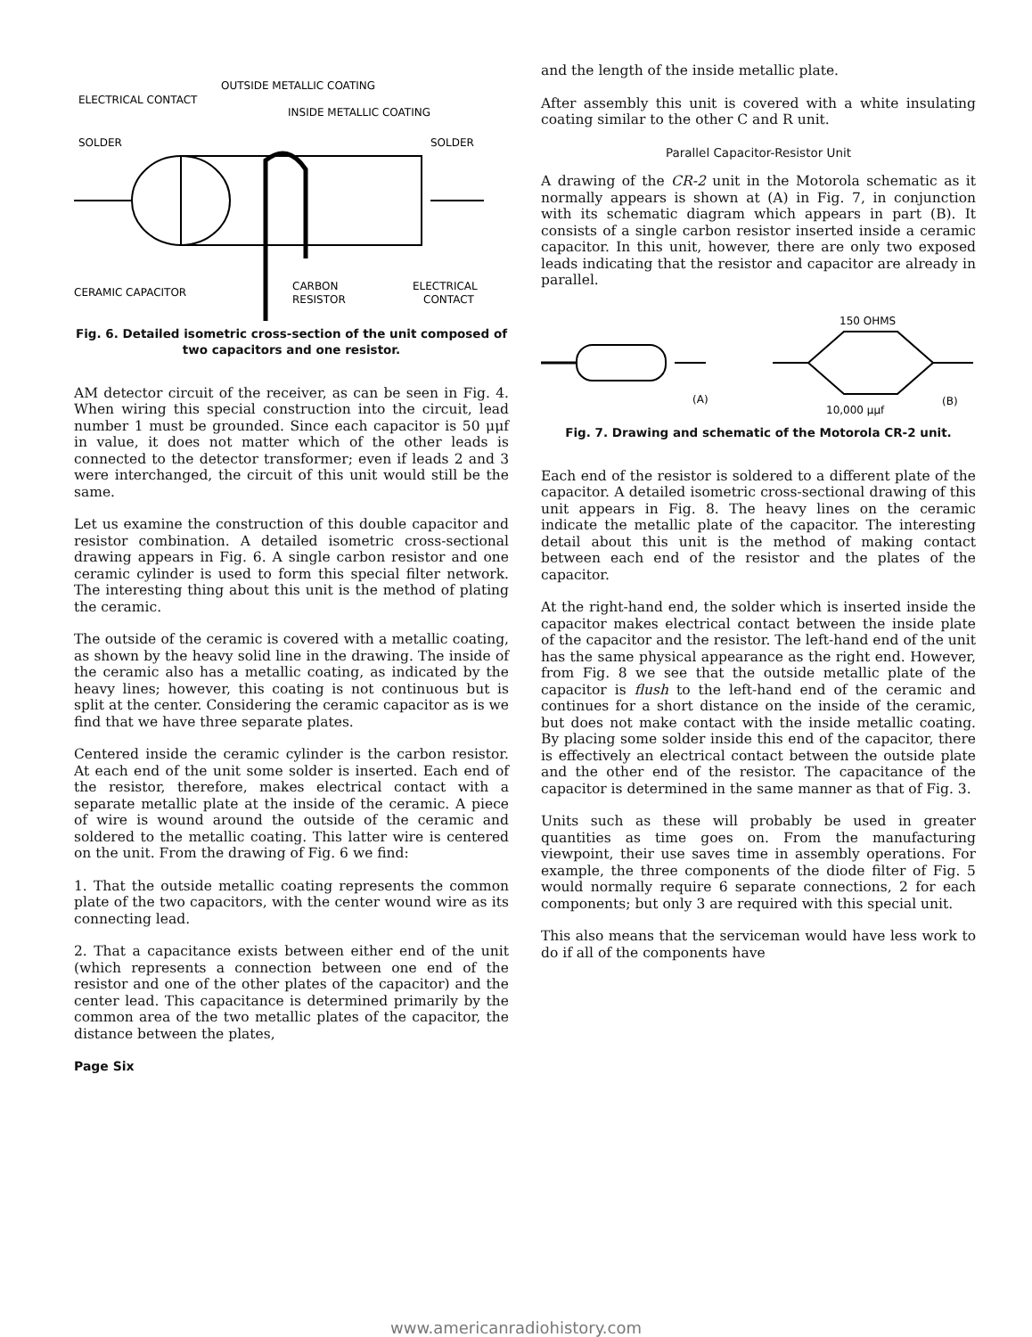OUTSIDE METALLIC COATING
ELECTRICAL CONTACT
INSIDE METALLIC COATING
SOLDER
SOLDER
CERAMIC CAPACITOR
CARBON
RESISTOR
ELECTRICAL
CONTACT
Fig. 6. Detailed isometric cross-section of the unit composed of two capacitors and one resistor.
AM detector circuit of the receiver, as can be seen in Fig. 4. When wiring this special construction into the circuit, lead number 1 must be grounded. Since each capacitor is 50 μμf in value, it does not matter which of the other leads is connected to the detector transformer; even if leads 2 and 3 were interchanged, the circuit of this unit would still be the same.
Let us examine the construction of this double capacitor and resistor combination. A detailed isometric cross-sectional drawing appears in Fig. 6. A single carbon resistor and one ceramic cylinder is used to form this special filter network. The interesting thing about this unit is the method of plating the ceramic.
The outside of the ceramic is covered with a metallic coating, as shown by the heavy solid line in the drawing. The inside of the ceramic also has a metallic coating, as indicated by the heavy lines; however, this coating is not continuous but is split at the center. Considering the ceramic capacitor as is we find that we have three separate plates.
Centered inside the ceramic cylinder is the carbon resistor. At each end of the unit some solder is inserted. Each end of the resistor, therefore, makes electrical contact with a separate metallic plate at the inside of the ceramic. A piece of wire is wound around the outside of the ceramic and soldered to the metallic coating. This latter wire is centered on the unit. From the drawing of Fig. 6 we find:
1. That the outside metallic coating represents the common plate of the two capacitors, with the center wound wire as its connecting lead.
2. That a capacitance exists between either end of the unit (which represents a connection between one end of the resistor and one of the other plates of the capacitor) and the center lead. This capacitance is determined primarily by the common area of the two metallic plates of the capacitor, the distance between the plates,
Page Six
and the length of the inside metallic plate.
After assembly this unit is covered with a white insulating coating similar to the other C and R unit.
Parallel Capacitor-Resistor Unit
A drawing of the CR-2 unit in the Motorola schematic as it normally appears is shown at (A) in Fig. 7, in conjunction with its schematic diagram which appears in part (B). It consists of a single carbon resistor inserted inside a ceramic capacitor. In this unit, however, there are only two exposed leads indicating that the resistor and capacitor are already in parallel.
150 OHMS
(A)
10,000 μμf
(B)
Fig. 7. Drawing and schematic of the Motorola CR-2 unit.
Each end of the resistor is soldered to a different plate of the capacitor. A detailed isometric cross-sectional drawing of this unit appears in Fig. 8. The heavy lines on the ceramic indicate the metallic plate of the capacitor. The interesting detail about this unit is the method of making contact between each end of the resistor and the plates of the capacitor.
At the right-hand end, the solder which is inserted inside the capacitor makes electrical contact between the inside plate of the capacitor and the resistor. The left-hand end of the unit has the same physical appearance as the right end. However, from Fig. 8 we see that the outside metallic plate of the capacitor is flush to the left-hand end of the ceramic and continues for a short distance on the inside of the ceramic, but does not make contact with the inside metallic coating. By placing some solder inside this end of the capacitor, there is effectively an electrical contact between the outside plate and the other end of the resistor. The capacitance of the capacitor is determined in the same manner as that of Fig. 3.
Units such as these will probably be used in greater quantities as time goes on. From the manufacturing viewpoint, their use saves time in assembly operations. For example, the three components of the diode filter of Fig. 5 would normally require 6 separate connections, 2 for each components; but only 3 are required with this special unit.
This also means that the serviceman would have less work to do if all of the components have
www.americanradiohistory.com